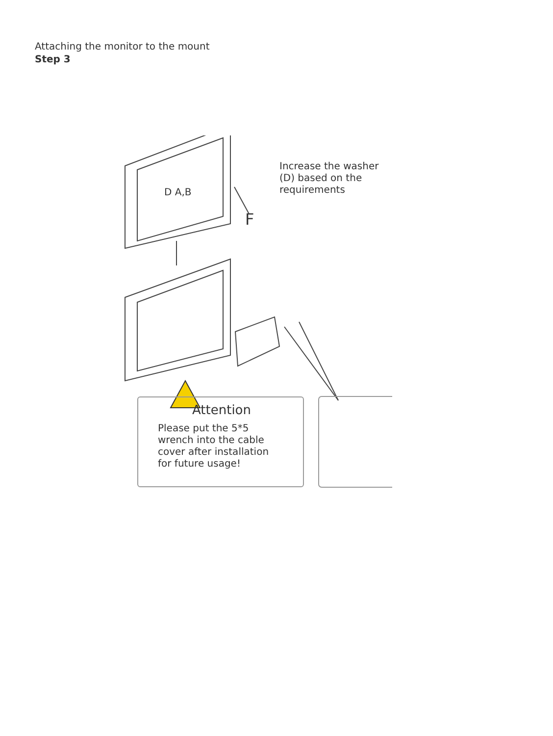Step 3
Attaching the monitor to the mount
D A,B
F
Increase the washer (D) based on the requirements
Attention
Please put the 5*5
wrench into the cable
cover after installation
for future usage!